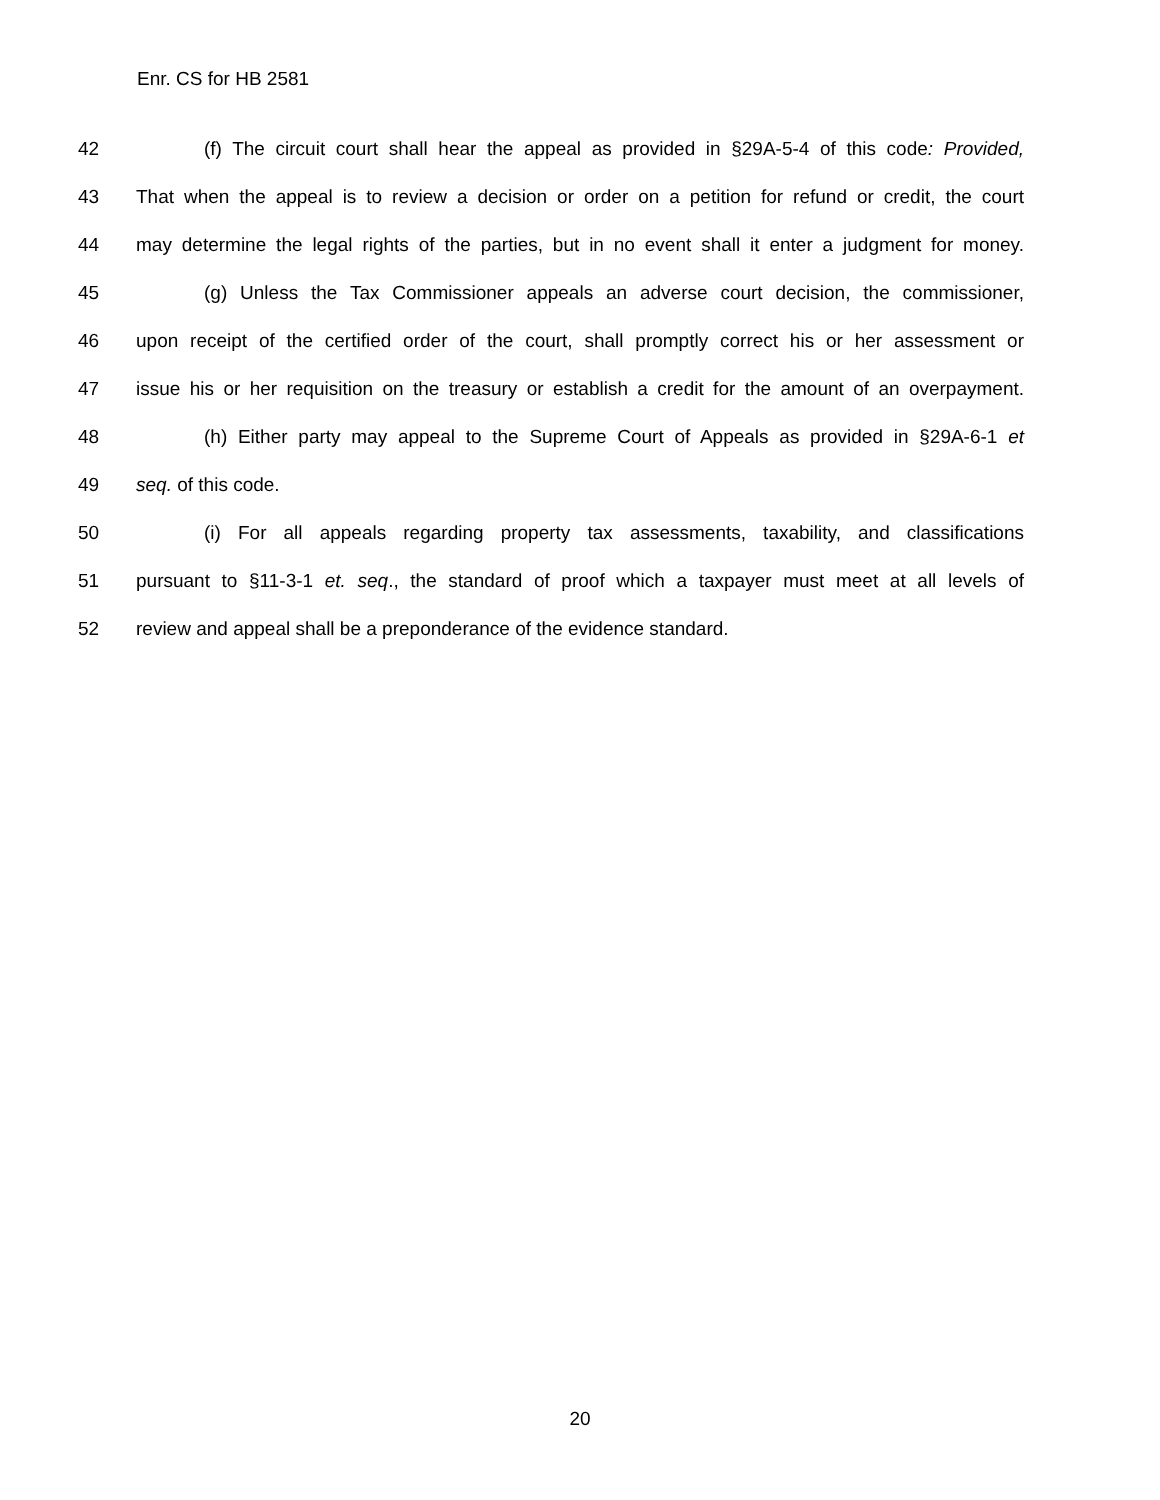Enr. CS for HB 2581
42 (f) The circuit court shall hear the appeal as provided in §29A-5-4 of this code: Provided,
43 That when the appeal is to review a decision or order on a petition for refund or credit, the court
44 may determine the legal rights of the parties, but in no event shall it enter a judgment for money.
45 (g) Unless the Tax Commissioner appeals an adverse court decision, the commissioner,
46 upon receipt of the certified order of the court, shall promptly correct his or her assessment or
47 issue his or her requisition on the treasury or establish a credit for the amount of an overpayment.
48 (h) Either party may appeal to the Supreme Court of Appeals as provided in §29A-6-1 et
49 seq. of this code.
50 (i) For all appeals regarding property tax assessments, taxability, and classifications
51 pursuant to §11-3-1 et. seq., the standard of proof which a taxpayer must meet at all levels of
52 review and appeal shall be a preponderance of the evidence standard.
20